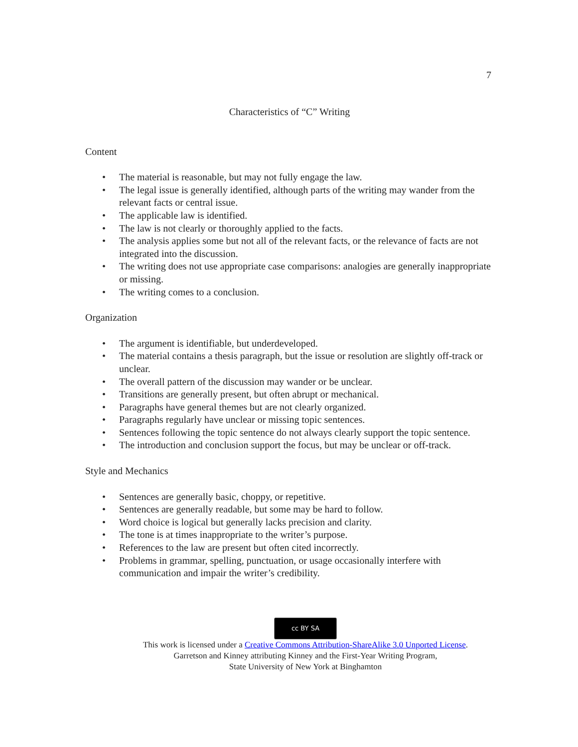7
Characteristics of “C” Writing
Content
• The material is reasonable, but may not fully engage the law.
• The legal issue is generally identified, although parts of the writing may wander from the relevant facts or central issue.
• The applicable law is identified.
• The law is not clearly or thoroughly applied to the facts.
• The analysis applies some but not all of the relevant facts, or the relevance of facts are not integrated into the discussion.
• The writing does not use appropriate case comparisons: analogies are generally inappropriate or missing.
• The writing comes to a conclusion.
Organization
• The argument is identifiable, but underdeveloped.
• The material contains a thesis paragraph, but the issue or resolution are slightly off-track or unclear.
• The overall pattern of the discussion may wander or be unclear.
• Transitions are generally present, but often abrupt or mechanical.
• Paragraphs have general themes but are not clearly organized.
• Paragraphs regularly have unclear or missing topic sentences.
• Sentences following the topic sentence do not always clearly support the topic sentence.
• The introduction and conclusion support the focus, but may be unclear or off-track.
Style and Mechanics
• Sentences are generally basic, choppy, or repetitive.
• Sentences are generally readable, but some may be hard to follow.
• Word choice is logical but generally lacks precision and clarity.
• The tone is at times inappropriate to the writer’s purpose.
• References to the law are present but often cited incorrectly.
• Problems in grammar, spelling, punctuation, or usage occasionally interfere with communication and impair the writer’s credibility.
cc BY SA
This work is licensed under a Creative Commons Attribution-ShareAlike 3.0 Unported License.
Garretson and Kinney attributing Kinney and the First-Year Writing Program,
State University of New York at Binghamton